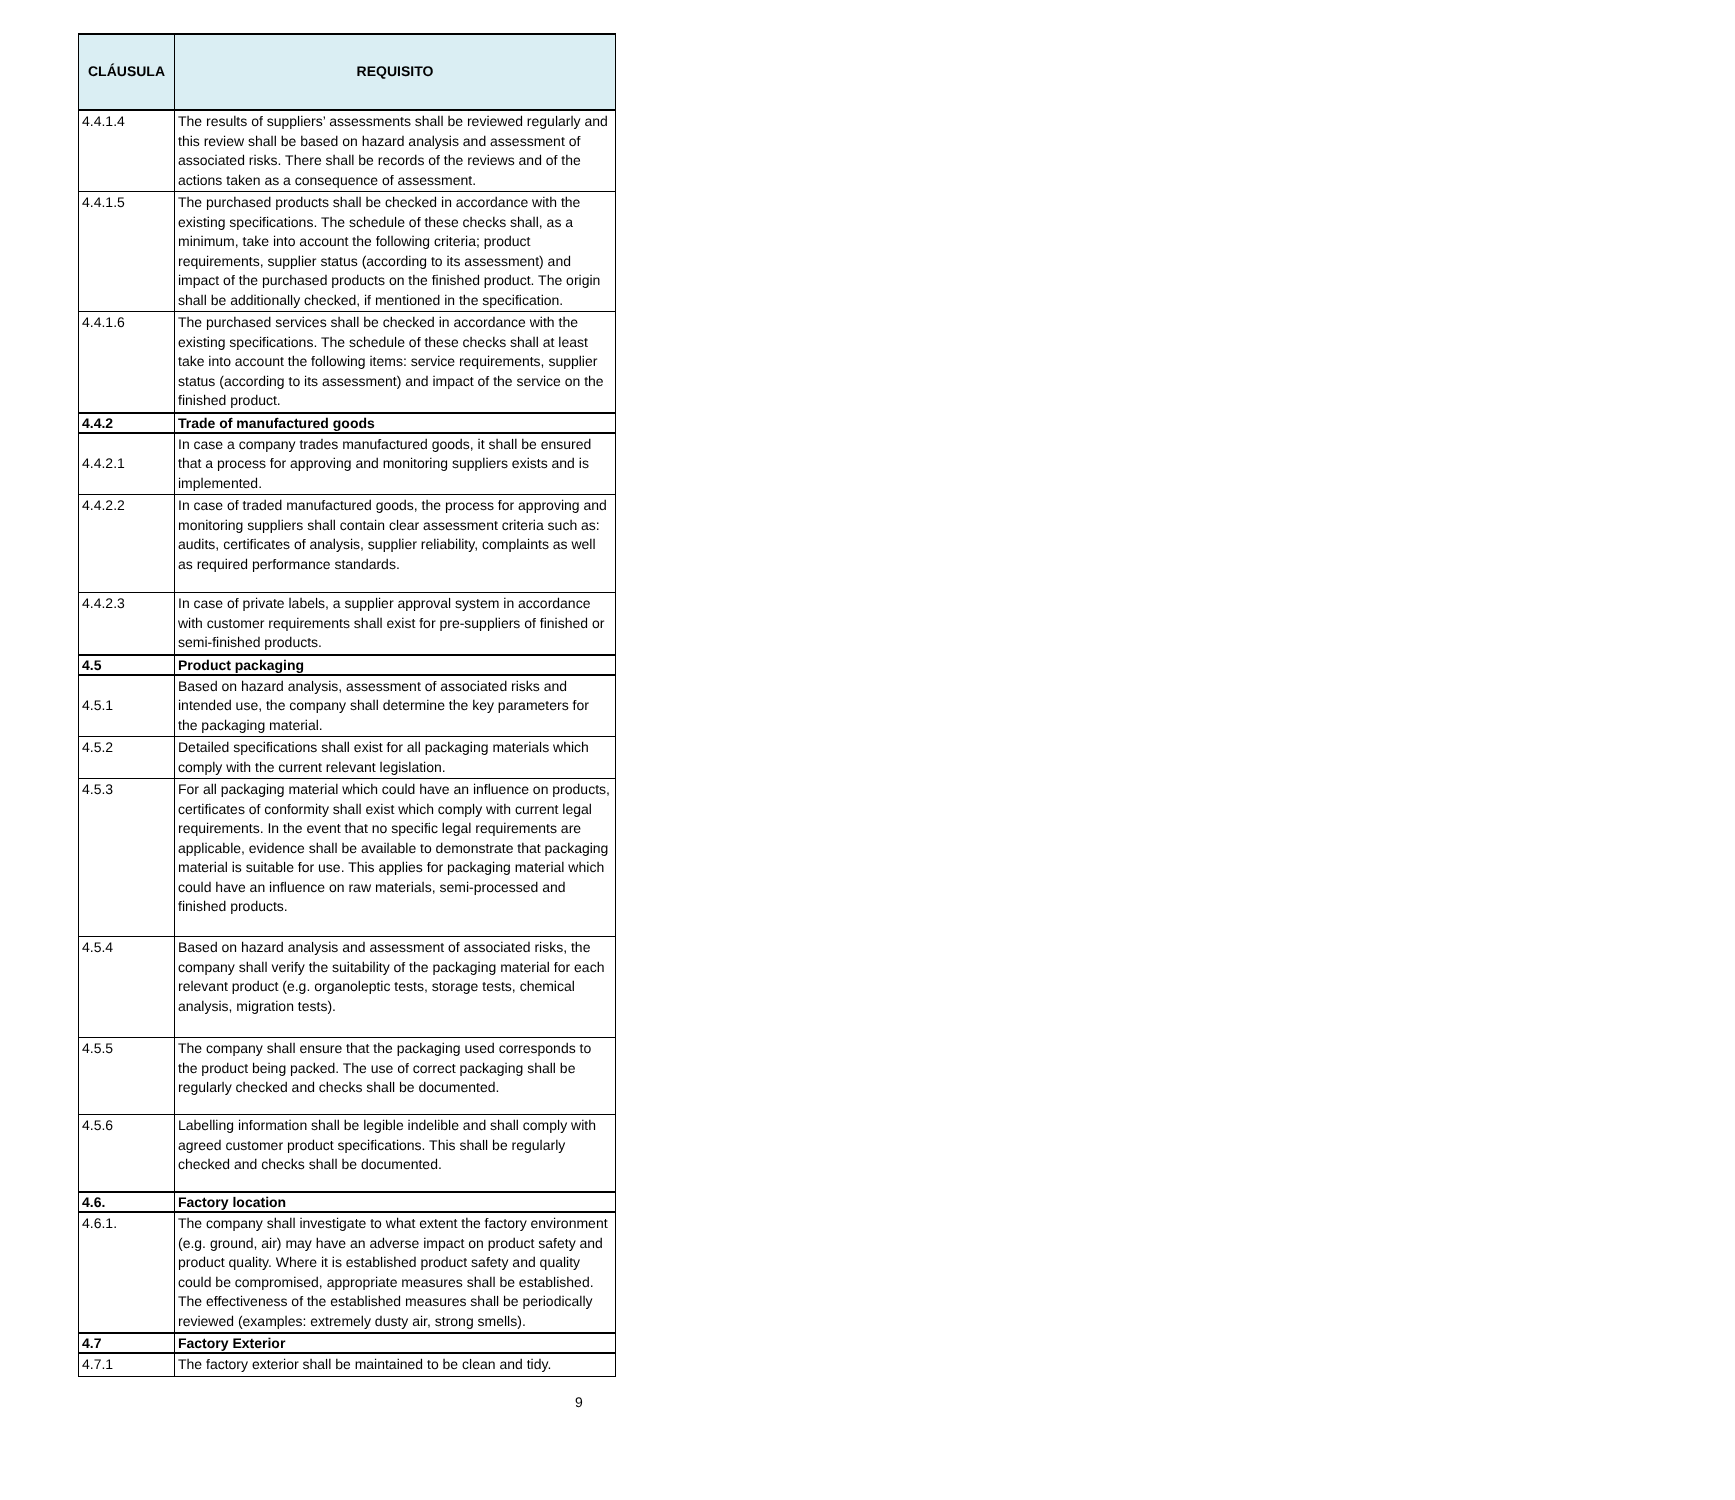| CLÁUSULA | REQUISITO |
| --- | --- |
| 4.4.1.4 | The results of suppliers’ assessments shall be reviewed regularly and this review shall be based on hazard analysis and assessment of associated risks. There shall be records of the reviews and of the actions taken as a consequence of assessment. |
| 4.4.1.5 | The purchased products shall be checked in accordance with the existing specifications. The schedule of these checks shall, as a minimum, take into account the following criteria; product requirements, supplier status (according to its assessment) and impact of the purchased products on the finished product. The origin shall be additionally checked, if mentioned in the specification. |
| 4.4.1.6 | The purchased services shall be checked in accordance with the existing specifications. The schedule of these checks shall at least take into account the following items: service requirements, supplier status (according to its assessment) and impact of the service on the finished product. |
| 4.4.2 | Trade of manufactured goods |
| 4.4.2.1 | In case a company trades manufactured goods, it shall be ensured that a process for approving and monitoring suppliers exists and is implemented. |
| 4.4.2.2 | In case of traded manufactured goods, the process for approving and monitoring suppliers shall contain clear assessment criteria such as: audits, certificates of analysis, supplier reliability, complaints as well as required performance standards. |
| 4.4.2.3 | In case of private labels, a supplier approval system in accordance with customer requirements shall exist for pre-suppliers of finished or semi-finished products. |
| 4.5 | Product packaging |
| 4.5.1 | Based on hazard analysis, assessment of associated risks and intended use, the company shall determine the key parameters for the packaging material. |
| 4.5.2 | Detailed specifications shall exist for all packaging materials which comply with the current relevant legislation. |
| 4.5.3 | For all packaging material which could have an influence on products, certificates of conformity shall exist which comply with current legal requirements. In the event that no specific legal requirements are applicable, evidence shall be available to demonstrate that packaging material is suitable for use. This applies for packaging material which could have an influence on raw materials, semi-processed and finished products. |
| 4.5.4 | Based on hazard analysis and assessment of associated risks, the company shall verify the suitability of the packaging material for each relevant product (e.g. organoleptic tests, storage tests, chemical analysis, migration tests). |
| 4.5.5 | The company shall ensure that the packaging used corresponds to the product being packed. The use of correct packaging shall be regularly checked and checks shall be documented. |
| 4.5.6 | Labelling information shall be legible indelible and shall comply with agreed customer product specifications. This shall be regularly checked and checks shall be documented. |
| 4.6. | Factory location |
| 4.6.1. | The company shall investigate to what extent the factory environment (e.g. ground, air) may have an adverse impact on product safety and product quality. Where it is established product safety and quality could be compromised, appropriate measures shall be established. The effectiveness of the established measures shall be periodically reviewed (examples: extremely dusty air, strong smells). |
| 4.7 | Factory Exterior |
| 4.7.1 | The factory exterior shall be maintained to be clean and tidy. |
9